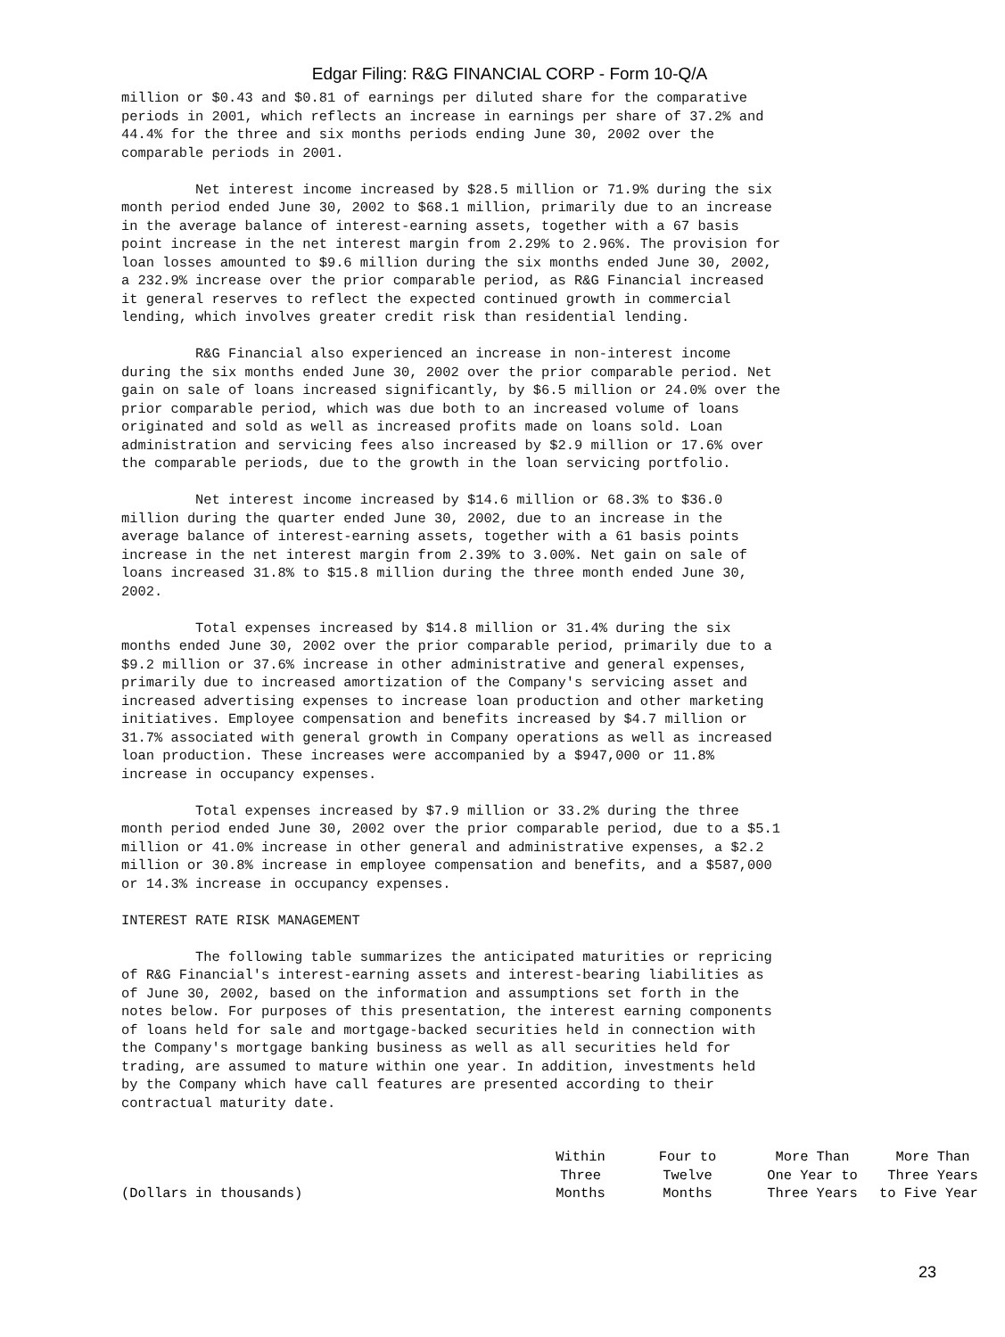Edgar Filing: R&G FINANCIAL CORP - Form 10-Q/A
million or $0.43 and $0.81 of earnings per diluted share for the comparative periods in 2001, which reflects an increase in earnings per share of 37.2% and 44.4% for the three and six months periods ending June 30, 2002 over the comparable periods in 2001. Net interest income increased by $28.5 million or 71.9% during the six month period ended June 30, 2002 to $68.1 million, primarily due to an increase in the average balance of interest-earning assets, together with a 67 basis point increase in the net interest margin from 2.29% to 2.96%. The provision for loan losses amounted to $9.6 million during the six months ended June 30, 2002, a 232.9% increase over the prior comparable period, as R&G Financial increased it general reserves to reflect the expected continued growth in commercial lending, which involves greater credit risk than residential lending. R&G Financial also experienced an increase in non-interest income during the six months ended June 30, 2002 over the prior comparable period. Net gain on sale of loans increased significantly, by $6.5 million or 24.0% over the prior comparable period, which was due both to an increased volume of loans originated and sold as well as increased profits made on loans sold. Loan administration and servicing fees also increased by $2.9 million or 17.6% over the comparable periods, due to the growth in the loan servicing portfolio. Net interest income increased by $14.6 million or 68.3% to $36.0 million during the quarter ended June 30, 2002, due to an increase in the average balance of interest-earning assets, together with a 61 basis points increase in the net interest margin from 2.39% to 3.00%. Net gain on sale of loans increased 31.8% to $15.8 million during the three month ended June 30, 2002. Total expenses increased by $14.8 million or 31.4% during the six months ended June 30, 2002 over the prior comparable period, primarily due to a $9.2 million or 37.6% increase in other administrative and general expenses, primarily due to increased amortization of the Company's servicing asset and increased advertising expenses to increase loan production and other marketing initiatives. Employee compensation and benefits increased by $4.7 million or 31.7% associated with general growth in Company operations as well as increased loan production. These increases were accompanied by a $947,000 or 11.8% increase in occupancy expenses. Total expenses increased by $7.9 million or 33.2% during the three month period ended June 30, 2002 over the prior comparable period, due to a $5.1 million or 41.0% increase in other general and administrative expenses, a $2.2 million or 30.8% increase in employee compensation and benefits, and a $587,000 or 14.3% increase in occupancy expenses. INTEREST RATE RISK MANAGEMENT The following table summarizes the anticipated maturities or repricing of R&G Financial's interest-earning assets and interest-bearing liabilities as of June 30, 2002, based on the information and assumptions set forth in the notes below. For purposes of this presentation, the interest earning components of loans held for sale and mortgage-backed securities held in connection with the Company's mortgage banking business as well as all securities held for trading, are assumed to mature within one year. In addition, investments held by the Company which have call features are presented according to their contractual maturity date.
| (Dollars in thousands) | Within Three Months | Four to Twelve Months | More Than One Year to Three Years | More Than Three Years to Five Year |
| --- | --- | --- | --- | --- |
23